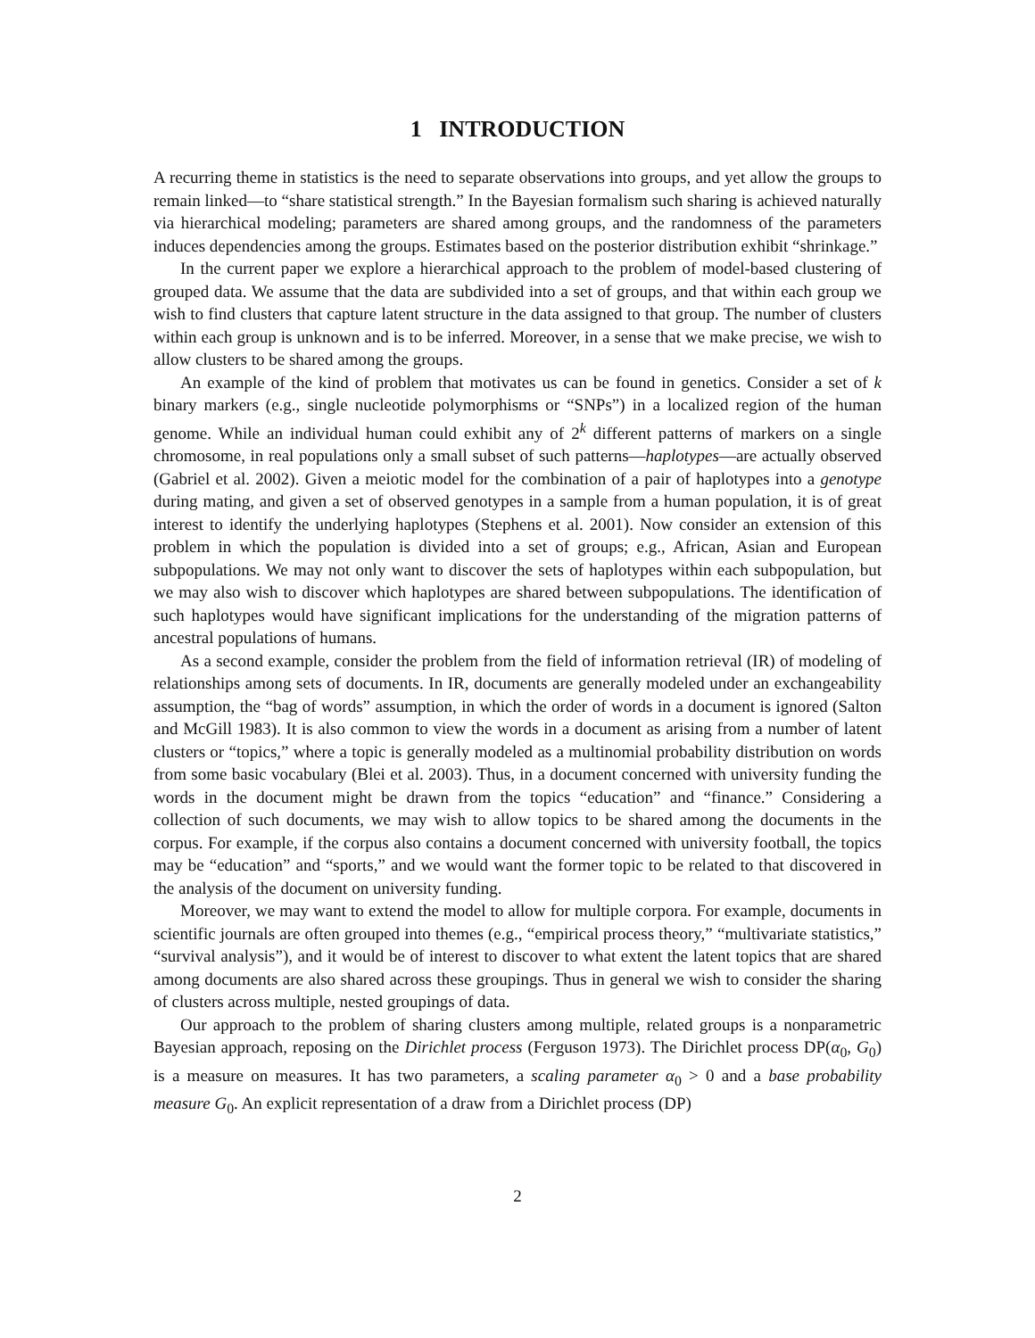1 INTRODUCTION
A recurring theme in statistics is the need to separate observations into groups, and yet allow the groups to remain linked—to “share statistical strength.” In the Bayesian formalism such sharing is achieved naturally via hierarchical modeling; parameters are shared among groups, and the randomness of the parameters induces dependencies among the groups. Estimates based on the posterior distribution exhibit “shrinkage.”
In the current paper we explore a hierarchical approach to the problem of model-based clustering of grouped data. We assume that the data are subdivided into a set of groups, and that within each group we wish to find clusters that capture latent structure in the data assigned to that group. The number of clusters within each group is unknown and is to be inferred. Moreover, in a sense that we make precise, we wish to allow clusters to be shared among the groups.
An example of the kind of problem that motivates us can be found in genetics. Consider a set of k binary markers (e.g., single nucleotide polymorphisms or “SNPs”) in a localized region of the human genome. While an individual human could exhibit any of 2<sup>k</sup> different patterns of markers on a single chromosome, in real populations only a small subset of such patterns—haplotypes—are actually observed (Gabriel et al. 2002). Given a meiotic model for the combination of a pair of haplotypes into a genotype during mating, and given a set of observed genotypes in a sample from a human population, it is of great interest to identify the underlying haplotypes (Stephens et al. 2001). Now consider an extension of this problem in which the population is divided into a set of groups; e.g., African, Asian and European subpopulations. We may not only want to discover the sets of haplotypes within each subpopulation, but we may also wish to discover which haplotypes are shared between subpopulations. The identification of such haplotypes would have significant implications for the understanding of the migration patterns of ancestral populations of humans.
As a second example, consider the problem from the field of information retrieval (IR) of modeling of relationships among sets of documents. In IR, documents are generally modeled under an exchangeability assumption, the “bag of words” assumption, in which the order of words in a document is ignored (Salton and McGill 1983). It is also common to view the words in a document as arising from a number of latent clusters or “topics,” where a topic is generally modeled as a multinomial probability distribution on words from some basic vocabulary (Blei et al. 2003). Thus, in a document concerned with university funding the words in the document might be drawn from the topics “education” and “finance.” Considering a collection of such documents, we may wish to allow topics to be shared among the documents in the corpus. For example, if the corpus also contains a document concerned with university football, the topics may be “education” and “sports,” and we would want the former topic to be related to that discovered in the analysis of the document on university funding.
Moreover, we may want to extend the model to allow for multiple corpora. For example, documents in scientific journals are often grouped into themes (e.g., “empirical process theory,” “multivariate statistics,” “survival analysis”), and it would be of interest to discover to what extent the latent topics that are shared among documents are also shared across these groupings. Thus in general we wish to consider the sharing of clusters across multiple, nested groupings of data.
Our approach to the problem of sharing clusters among multiple, related groups is a nonparametric Bayesian approach, reposing on the Dirichlet process (Ferguson 1973). The Dirichlet process DP(α<sub>0</sub>, G<sub>0</sub>) is a measure on measures. It has two parameters, a scaling parameter α<sub>0</sub> > 0 and a base probability measure G<sub>0</sub>. An explicit representation of a draw from a Dirichlet process (DP)
2